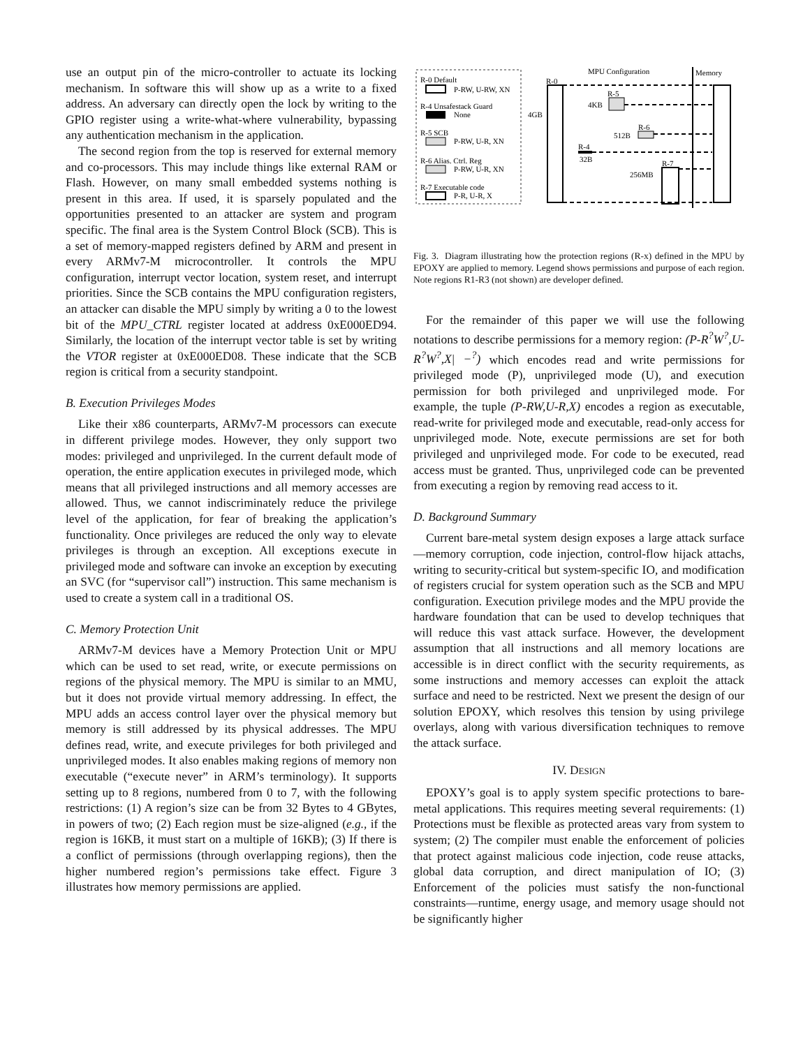use an output pin of the micro-controller to actuate its locking mechanism. In software this will show up as a write to a fixed address. An adversary can directly open the lock by writing to the GPIO register using a write-what-where vulnerability, bypassing any authentication mechanism in the application.
The second region from the top is reserved for external memory and co-processors. This may include things like external RAM or Flash. However, on many small embedded systems nothing is present in this area. If used, it is sparsely populated and the opportunities presented to an attacker are system and program specific. The final area is the System Control Block (SCB). This is a set of memory-mapped registers defined by ARM and present in every ARMv7-M microcontroller. It controls the MPU configuration, interrupt vector location, system reset, and interrupt priorities. Since the SCB contains the MPU configuration registers, an attacker can disable the MPU simply by writing a 0 to the lowest bit of the MPU_CTRL register located at address 0xE000ED94. Similarly, the location of the interrupt vector table is set by writing the VTOR register at 0xE000ED08. These indicate that the SCB region is critical from a security standpoint.
B. Execution Privileges Modes
Like their x86 counterparts, ARMv7-M processors can execute in different privilege modes. However, they only support two modes: privileged and unprivileged. In the current default mode of operation, the entire application executes in privileged mode, which means that all privileged instructions and all memory accesses are allowed. Thus, we cannot indiscriminately reduce the privilege level of the application, for fear of breaking the application’s functionality. Once privileges are reduced the only way to elevate privileges is through an exception. All exceptions execute in privileged mode and software can invoke an exception by executing an SVC (for “supervisor call”) instruction. This same mechanism is used to create a system call in a traditional OS.
C. Memory Protection Unit
ARMv7-M devices have a Memory Protection Unit or MPU which can be used to set read, write, or execute permissions on regions of the physical memory. The MPU is similar to an MMU, but it does not provide virtual memory addressing. In effect, the MPU adds an access control layer over the physical memory but memory is still addressed by its physical addresses. The MPU defines read, write, and execute privileges for both privileged and unprivileged modes. It also enables making regions of memory non executable (“execute never” in ARM’s terminology). It supports setting up to 8 regions, numbered from 0 to 7, with the following restrictions: (1) A region’s size can be from 32 Bytes to 4 GBytes, in powers of two; (2) Each region must be size-aligned (e.g., if the region is 16KB, it must start on a multiple of 16KB); (3) If there is a conflict of permissions (through overlapping regions), then the higher numbered region’s permissions take effect. Figure 3 illustrates how memory permissions are applied.
R-0 Default
P-RW, U-RW, XN
R-4 Unsafestack Guard
None
R-5 SCB
P-RW, U-R, XN
R-6 Alias. Ctrl. Reg
P-RW, U-R, XN
R-7 Executable code
P-R, U-R, X
MPU Configuration
Memory
R-0
4GB
R-5
4KB
R-6
512B
R-4
32B
R-7
256MB
Fig. 3. Diagram illustrating how the protection regions (R-x) defined in the MPU by EPOXY are applied to memory. Legend shows permissions and purpose of each region. Note regions R1-R3 (not shown) are developer defined.
For the remainder of this paper we will use the following notations to describe permissions for a memory region: (P-R<sup>?</sup>W<sup>?</sup>,U-R<sup>?</sup>W<sup>?</sup>,X| −<sup>?</sup>) which encodes read and write permissions for privileged mode (P), unprivileged mode (U), and execution permission for both privileged and unprivileged mode. For example, the tuple (P-RW,U-R,X) encodes a region as executable, read-write for privileged mode and executable, read-only access for unprivileged mode. Note, execute permissions are set for both privileged and unprivileged mode. For code to be executed, read access must be granted. Thus, unprivileged code can be prevented from executing a region by removing read access to it.
D. Background Summary
Current bare-metal system design exposes a large attack surface—memory corruption, code injection, control-flow hijack attachs, writing to security-critical but system-specific IO, and modification of registers crucial for system operation such as the SCB and MPU configuration. Execution privilege modes and the MPU provide the hardware foundation that can be used to develop techniques that will reduce this vast attack surface. However, the development assumption that all instructions and all memory locations are accessible is in direct conflict with the security requirements, as some instructions and memory accesses can exploit the attack surface and need to be restricted. Next we present the design of our solution EPOXY, which resolves this tension by using privilege overlays, along with various diversification techniques to remove the attack surface.
IV. DESIGN
EPOXY’s goal is to apply system specific protections to bare-metal applications. This requires meeting several requirements: (1) Protections must be flexible as protected areas vary from system to system; (2) The compiler must enable the enforcement of policies that protect against malicious code injection, code reuse attacks, global data corruption, and direct manipulation of IO; (3) Enforcement of the policies must satisfy the non-functional constraints—runtime, energy usage, and memory usage should not be significantly higher